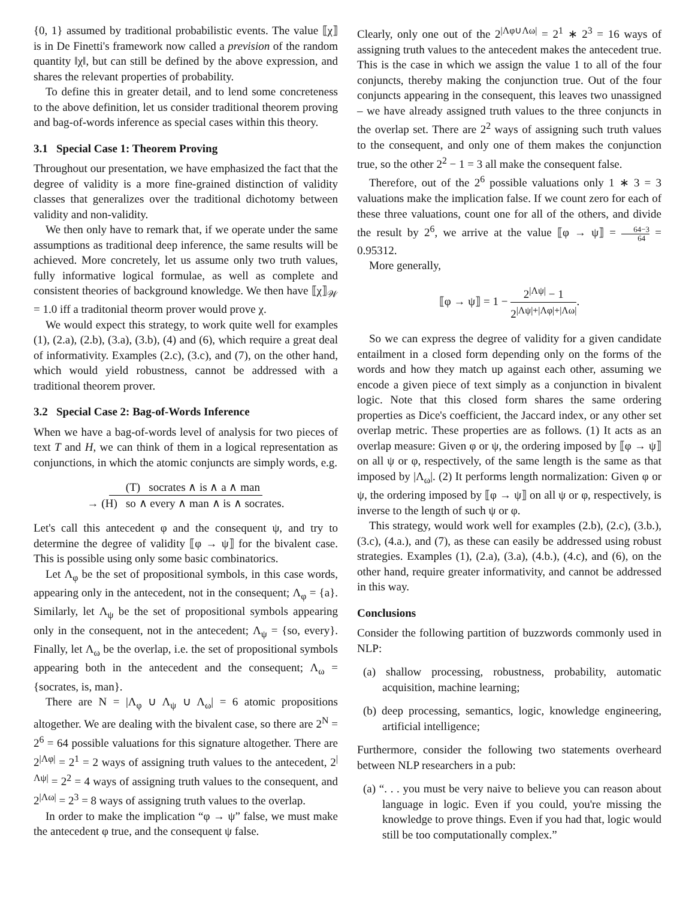{0, 1} assumed by traditional probabilistic events. The value ⟦χ⟧ is in De Finetti's framework now called a prevision of the random quantity ‖χ‖, but can still be defined by the above expression, and shares the relevant properties of probability.
To define this in greater detail, and to lend some concreteness to the above definition, let us consider traditional theorem proving and bag-of-words inference as special cases within this theory.
3.1 Special Case 1: Theorem Proving
Throughout our presentation, we have emphasized the fact that the degree of validity is a more fine-grained distinction of validity classes that generalizes over the traditional dichotomy between validity and non-validity.
We then only have to remark that, if we operate under the same assumptions as traditional deep inference, the same results will be achieved. More concretely, let us assume only two truth values, fully informative logical formulae, as well as complete and consistent theories of background knowledge. We then have ⟦χ⟧<sub>𝒲</sub> = 1.0 iff a traditonial theorm prover would prove χ.
We would expect this strategy, to work quite well for examples (1), (2.a), (2.b), (3.a), (3.b), (4) and (6), which require a great deal of informativity. Examples (2.c), (3.c), and (7), on the other hand, which would yield robustness, cannot be addressed with a traditional theorem prover.
3.2 Special Case 2: Bag-of-Words Inference
When we have a bag-of-words level of analysis for two pieces of text T and H, we can think of them in a logical representation as conjunctions, in which the atomic conjuncts are simply words, e.g.
(T) socrates ∧ is ∧ a ∧ man
→ (H) so ∧ every ∧ man ∧ is ∧ socrates.
Let's call this antecedent φ and the consequent ψ, and try to determine the degree of validity ⟦φ → ψ⟧ for the bivalent case. This is possible using only some basic combinatorics.
Let Λ<sub>φ</sub> be the set of propositional symbols, in this case words, appearing only in the antecedent, not in the consequent; Λ<sub>φ</sub> = {a}. Similarly, let Λ<sub>ψ</sub> be the set of propositional symbols appearing only in the consequent, not in the antecedent; Λ<sub>ψ</sub> = {so, every}. Finally, let Λ<sub>ω</sub> be the overlap, i.e. the set of propositional symbols appearing both in the antecedent and the consequent; Λ<sub>ω</sub> = {socrates, is, man}.
There are N = |Λ<sub>φ</sub> ∪ Λ<sub>ψ</sub> ∪ Λ<sub>ω</sub>| = 6 atomic propositions altogether. We are dealing with the bivalent case, so there are 2<sup>N</sup> = 2<sup>6</sup> = 64 possible valuations for this signature altogether. There are 2<sup>|Λφ|</sup> = 2<sup>1</sup> = 2 ways of assigning truth values to the antecedent, 2<sup>|Λψ|</sup> = 2<sup>2</sup> = 4 ways of assigning truth values to the consequent, and 2<sup>|Λω|</sup> = 2<sup>3</sup> = 8 ways of assigning truth values to the overlap.
In order to make the implication “φ → ψ” false, we must make the antecedent φ true, and the consequent ψ false.
Clearly, only one out of the 2<sup>|Λφ∪Λω|</sup> = 2<sup>1</sup> ∗ 2<sup>3</sup> = 16 ways of assigning truth values to the antecedent makes the antecedent true. This is the case in which we assign the value 1 to all of the four conjuncts, thereby making the conjunction true. Out of the four conjuncts appearing in the consequent, this leaves two unassigned – we have already assigned truth values to the three conjuncts in the overlap set. There are 2<sup>2</sup> ways of assigning such truth values to the consequent, and only one of them makes the conjunction true, so the other 2<sup>2</sup> − 1 = 3 all make the consequent false.
Therefore, out of the 2<sup>6</sup> possible valuations only 1 ∗ 3 = 3 valuations make the implication false. If we count zero for each of these three valuations, count one for all of the others, and divide the result by 2<sup>6</sup>, we arrive at the value ⟦φ → ψ⟧ = 64−3 64 = 0.95312.
More generally,
⟦φ → ψ⟧ = 1 − 2<sup>|Λψ|</sup> − 1 2<sup>|Λψ|+|Λφ|+|Λω|</sup>.
So we can express the degree of validity for a given candidate entailment in a closed form depending only on the forms of the words and how they match up against each other, assuming we encode a given piece of text simply as a conjunction in bivalent logic. Note that this closed form shares the same ordering properties as Dice's coefficient, the Jaccard index, or any other set overlap metric. These properties are as follows. (1) It acts as an overlap measure: Given φ or ψ, the ordering imposed by ⟦φ → ψ⟧ on all ψ or φ, respectively, of the same length is the same as that imposed by |Λ<sub>ω</sub>|. (2) It performs length normalization: Given φ or ψ, the ordering imposed by ⟦φ → ψ⟧ on all ψ or φ, respectively, is inverse to the length of such ψ or φ.
This strategy, would work well for examples (2.b), (2.c), (3.b.), (3.c), (4.a.), and (7), as these can easily be addressed using robust strategies. Examples (1), (2.a), (3.a), (4.b.), (4.c), and (6), on the other hand, require greater informativity, and cannot be addressed in this way.
Conclusions
Consider the following partition of buzzwords commonly used in NLP:
(a) shallow processing, robustness, probability, automatic acquisition, machine learning;
(b) deep processing, semantics, logic, knowledge engineering, artificial intelligence;
Furthermore, consider the following two statements overheard between NLP researchers in a pub:
(a) “. . . you must be very naive to believe you can reason about language in logic. Even if you could, you're missing the knowledge to prove things. Even if you had that, logic would still be too computationally complex.”